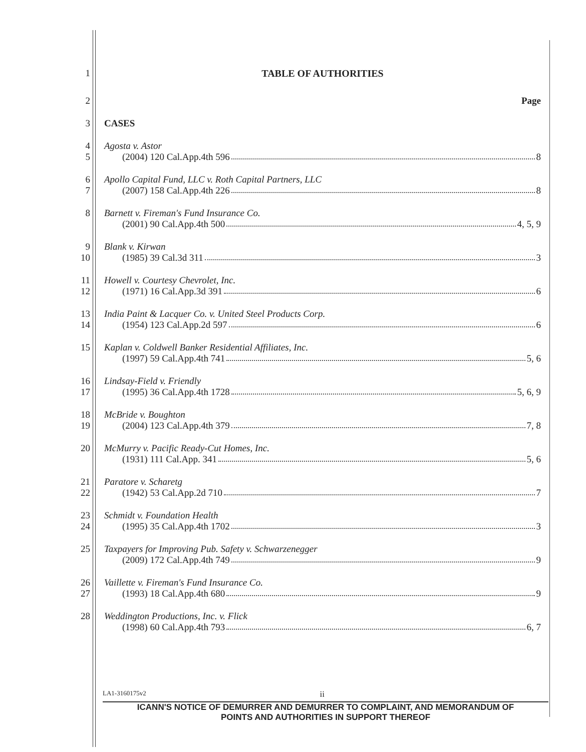1 TABLE OF AUTHORITIES
2 Page
3 CASES
4
5
Agosta v. Astor
(2004) 120 Cal.App.4th 596 8
6
7
Apollo Capital Fund, LLC v. Roth Capital Partners, LLC
(2007) 158 Cal.App.4th 226 8
8 Barnett v. Fireman's Fund Insurance Co.
(2001) 90 Cal.App.4th 500 4, 5, 9
9
10
Blank v. Kirwan
(1985) 39 Cal.3d 311 3
11
12
Howell v. Courtesy Chevrolet, Inc.
(1971) 16 Cal.App.3d 391 6
13
14
India Paint & Lacquer Co. v. United Steel Products Corp.
(1954) 123 Cal.App.2d 597 6
15 Kaplan v. Coldwell Banker Residential Affiliates, Inc.
(1997) 59 Cal.App.4th 741 5, 6
16
17
Lindsay-Field v. Friendly
(1995) 36 Cal.App.4th 1728 5, 6, 9
18
19
McBride v. Boughton
(2004) 123 Cal.App.4th 379 7, 8
20 McMurry v. Pacific Ready-Cut Homes, Inc.
(1931) 111 Cal.App. 341 5, 6
21
22
Paratore v. Scharetg
(1942) 53 Cal.App.2d 710 7
23
24
Schmidt v. Foundation Health
(1995) 35 Cal.App.4th 1702 3
25 Taxpayers for Improving Pub. Safety v. Schwarzenegger
(2009) 172 Cal.App.4th 749 9
26
27
Vaillette v. Fireman's Fund Insurance Co.
(1993) 18 Cal.App.4th 680 9
28 Weddington Productions, Inc. v. Flick
(1998) 60 Cal.App.4th 793 6, 7
LA1-3160175v2 ii
ICANN'S NOTICE OF DEMURRER AND DEMURRER TO COMPLAINT, AND MEMORANDUM OF
POINTS AND AUTHORITIES IN SUPPORT THEREOF